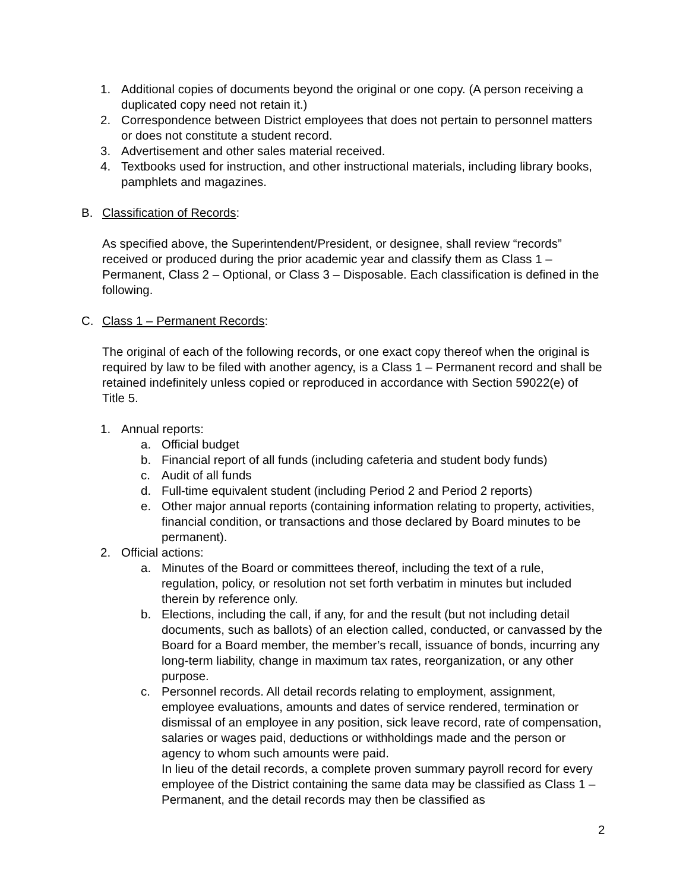1. Additional copies of documents beyond the original or one copy. (A person receiving a duplicated copy need not retain it.)
2. Correspondence between District employees that does not pertain to personnel matters or does not constitute a student record.
3. Advertisement and other sales material received.
4. Textbooks used for instruction, and other instructional materials, including library books, pamphlets and magazines.
B. Classification of Records:
As specified above, the Superintendent/President, or designee, shall review “records” received or produced during the prior academic year and classify them as Class 1 – Permanent, Class 2 – Optional, or Class 3 – Disposable. Each classification is defined in the following.
C. Class 1 – Permanent Records:
The original of each of the following records, or one exact copy thereof when the original is required by law to be filed with another agency, is a Class 1 – Permanent record and shall be retained indefinitely unless copied or reproduced in accordance with Section 59022(e) of Title 5.
1. Annual reports:
a. Official budget
b. Financial report of all funds (including cafeteria and student body funds)
c. Audit of all funds
d. Full-time equivalent student (including Period 2 and Period 2 reports)
e. Other major annual reports (containing information relating to property, activities, financial condition, or transactions and those declared by Board minutes to be permanent).
2. Official actions:
a. Minutes of the Board or committees thereof, including the text of a rule, regulation, policy, or resolution not set forth verbatim in minutes but included therein by reference only.
b. Elections, including the call, if any, for and the result (but not including detail documents, such as ballots) of an election called, conducted, or canvassed by the Board for a Board member, the member’s recall, issuance of bonds, incurring any long-term liability, change in maximum tax rates, reorganization, or any other purpose.
c. Personnel records. All detail records relating to employment, assignment, employee evaluations, amounts and dates of service rendered, termination or dismissal of an employee in any position, sick leave record, rate of compensation, salaries or wages paid, deductions or withholdings made and the person or agency to whom such amounts were paid.
In lieu of the detail records, a complete proven summary payroll record for every employee of the District containing the same data may be classified as Class 1 – Permanent, and the detail records may then be classified as
2